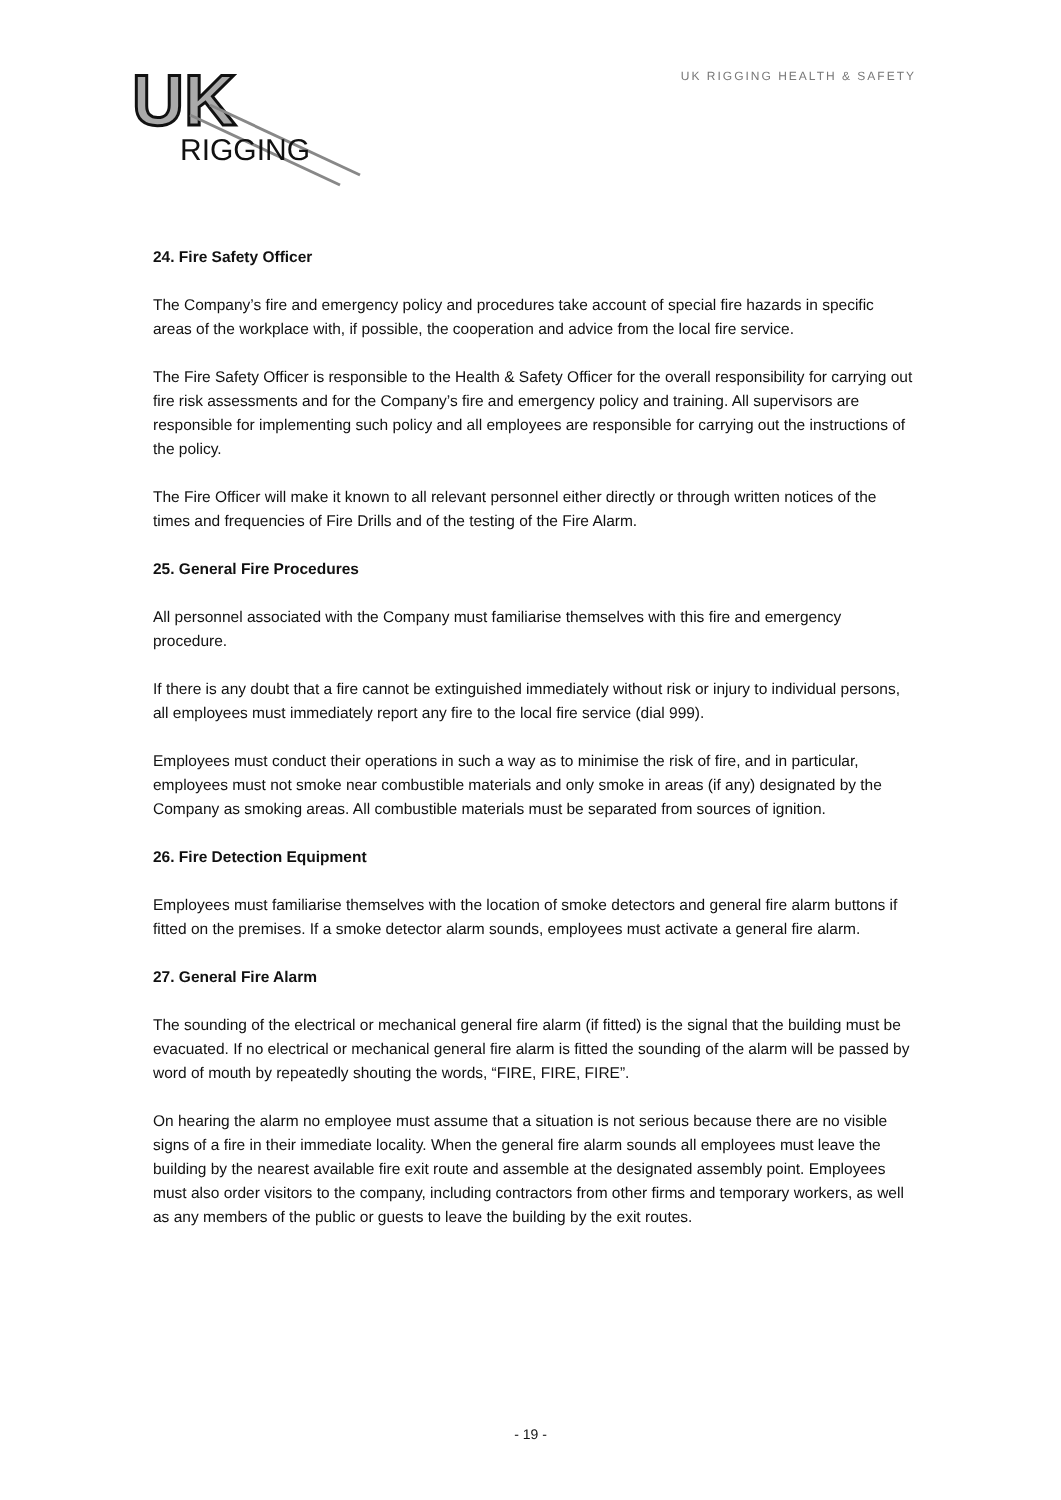UK
RIGGING
UK RIGGING HEALTH & SAFETY
24. Fire Safety Officer
The Company’s fire and emergency policy and procedures take account of special fire hazards in specific areas of the workplace with, if possible, the cooperation and advice from the local fire service.
The Fire Safety Officer is responsible to the Health & Safety Officer for the overall responsibility for carrying out fire risk assessments and for the Company’s fire and emergency policy and training. All supervisors are responsible for implementing such policy and all employees are responsible for carrying out the instructions of the policy.
The Fire Officer will make it known to all relevant personnel either directly or through written notices of the times and frequencies of Fire Drills and of the testing of the Fire Alarm.
25. General Fire Procedures
All personnel associated with the Company must familiarise themselves with this fire and emergency procedure.
If there is any doubt that a fire cannot be extinguished immediately without risk or injury to individual persons, all employees must immediately report any fire to the local fire service (dial 999).
Employees must conduct their operations in such a way as to minimise the risk of fire, and in particular, employees must not smoke near combustible materials and only smoke in areas (if any) designated by the Company as smoking areas. All combustible materials must be separated from sources of ignition.
26. Fire Detection Equipment
Employees must familiarise themselves with the location of smoke detectors and general fire alarm buttons if fitted on the premises. If a smoke detector alarm sounds, employees must activate a general fire alarm.
27. General Fire Alarm
The sounding of the electrical or mechanical general fire alarm (if fitted) is the signal that the building must be evacuated. If no electrical or mechanical general fire alarm is fitted the sounding of the alarm will be passed by word of mouth by repeatedly shouting the words, “FIRE, FIRE, FIRE”.
On hearing the alarm no employee must assume that a situation is not serious because there are no visible signs of a fire in their immediate locality. When the general fire alarm sounds all employees must leave the building by the nearest available fire exit route and assemble at the designated assembly point. Employees must also order visitors to the company, including contractors from other firms and temporary workers, as well as any members of the public or guests to leave the building by the exit routes.
- 19 -